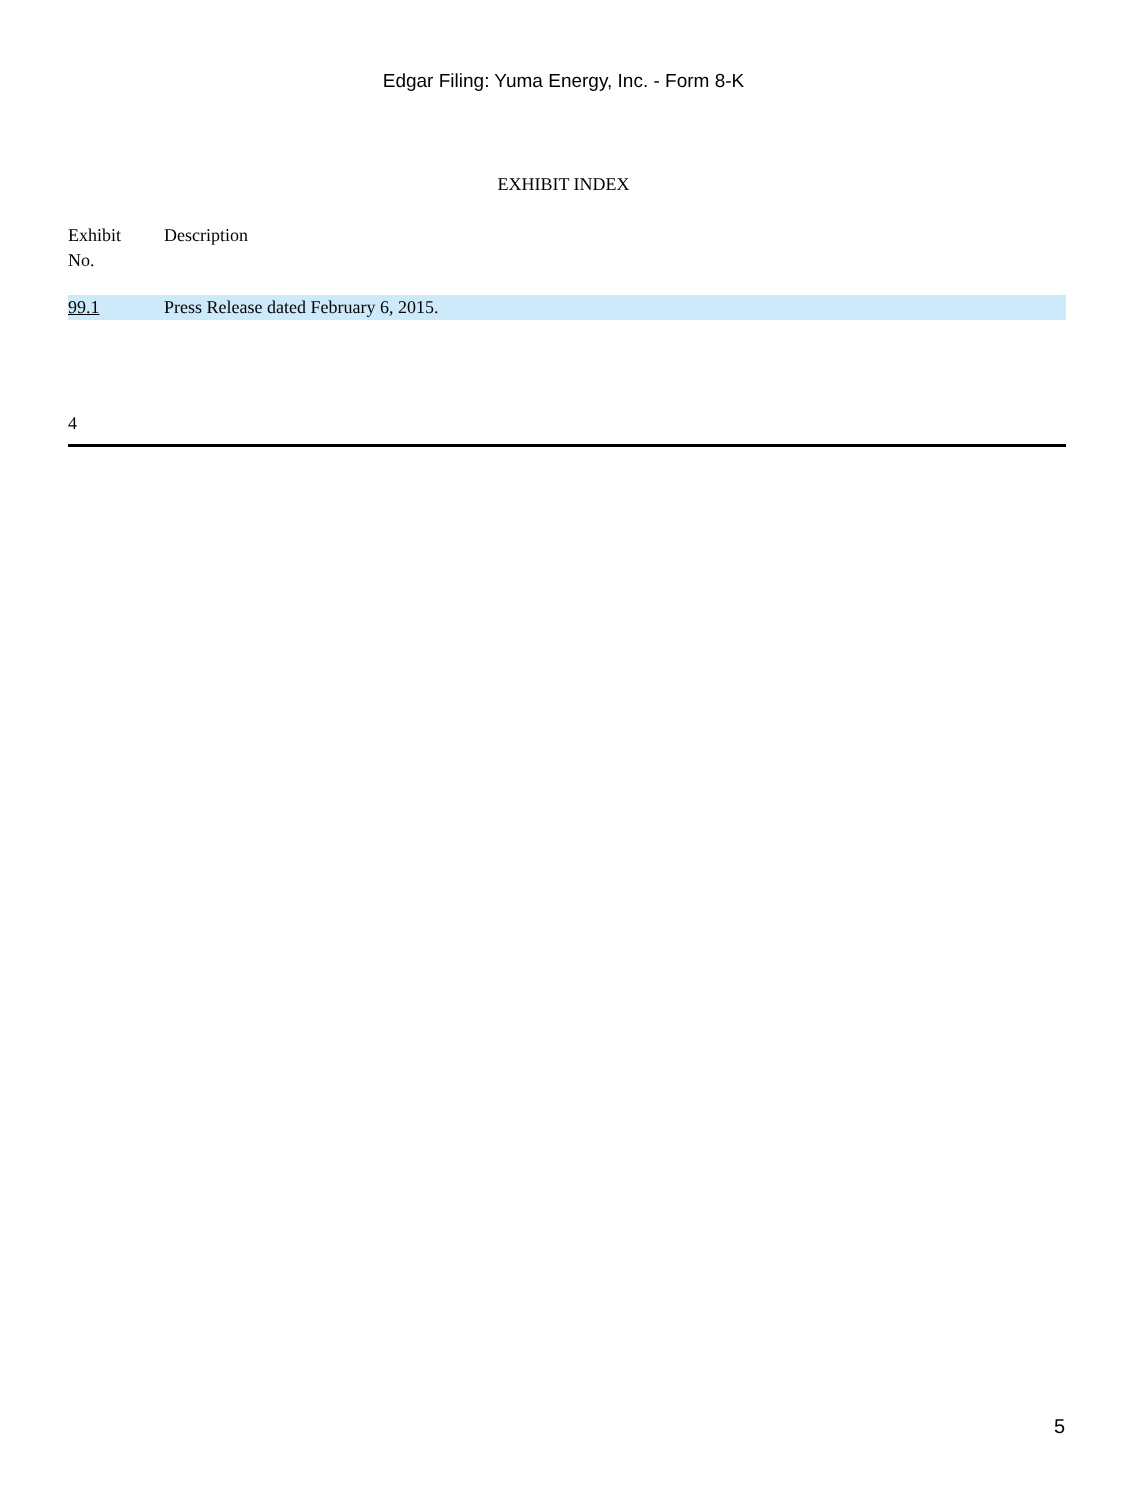Edgar Filing: Yuma Energy, Inc. - Form 8-K
EXHIBIT INDEX
| Exhibit No. | Description |
| --- | --- |
| 99.1 | Press Release dated February 6, 2015. |
4
5